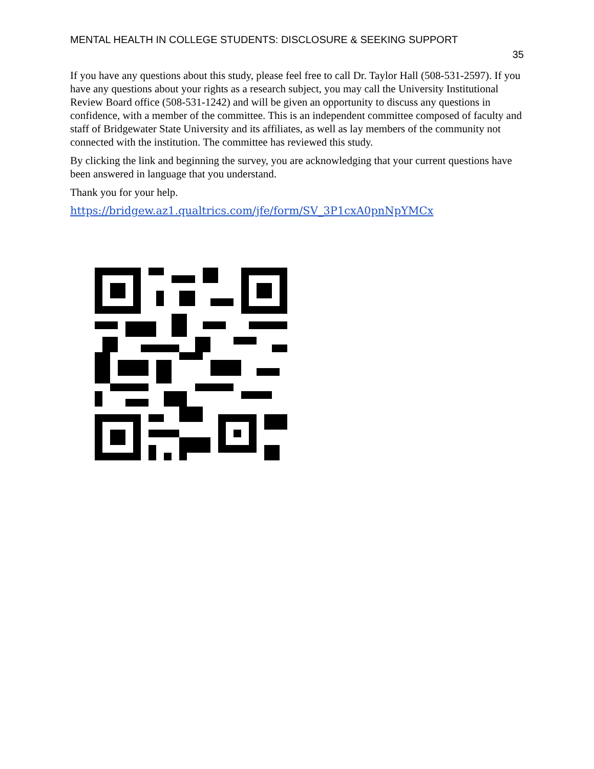MENTAL HEALTH IN COLLEGE STUDENTS: DISCLOSURE & SEEKING SUPPORT
35
If you have any questions about this study, please feel free to call Dr. Taylor Hall (508-531-2597). If you have any questions about your rights as a research subject, you may call the University Institutional Review Board office (508-531-1242) and will be given an opportunity to discuss any questions in confidence, with a member of the committee. This is an independent committee composed of faculty and staff of Bridgewater State University and its affiliates, as well as lay members of the community not connected with the institution. The committee has reviewed this study.
By clicking the link and beginning the survey, you are acknowledging that your current questions have been answered in language that you understand.
Thank you for your help.
https://bridgew.az1.qualtrics.com/jfe/form/SV_3P1cxA0pnNpYMCx